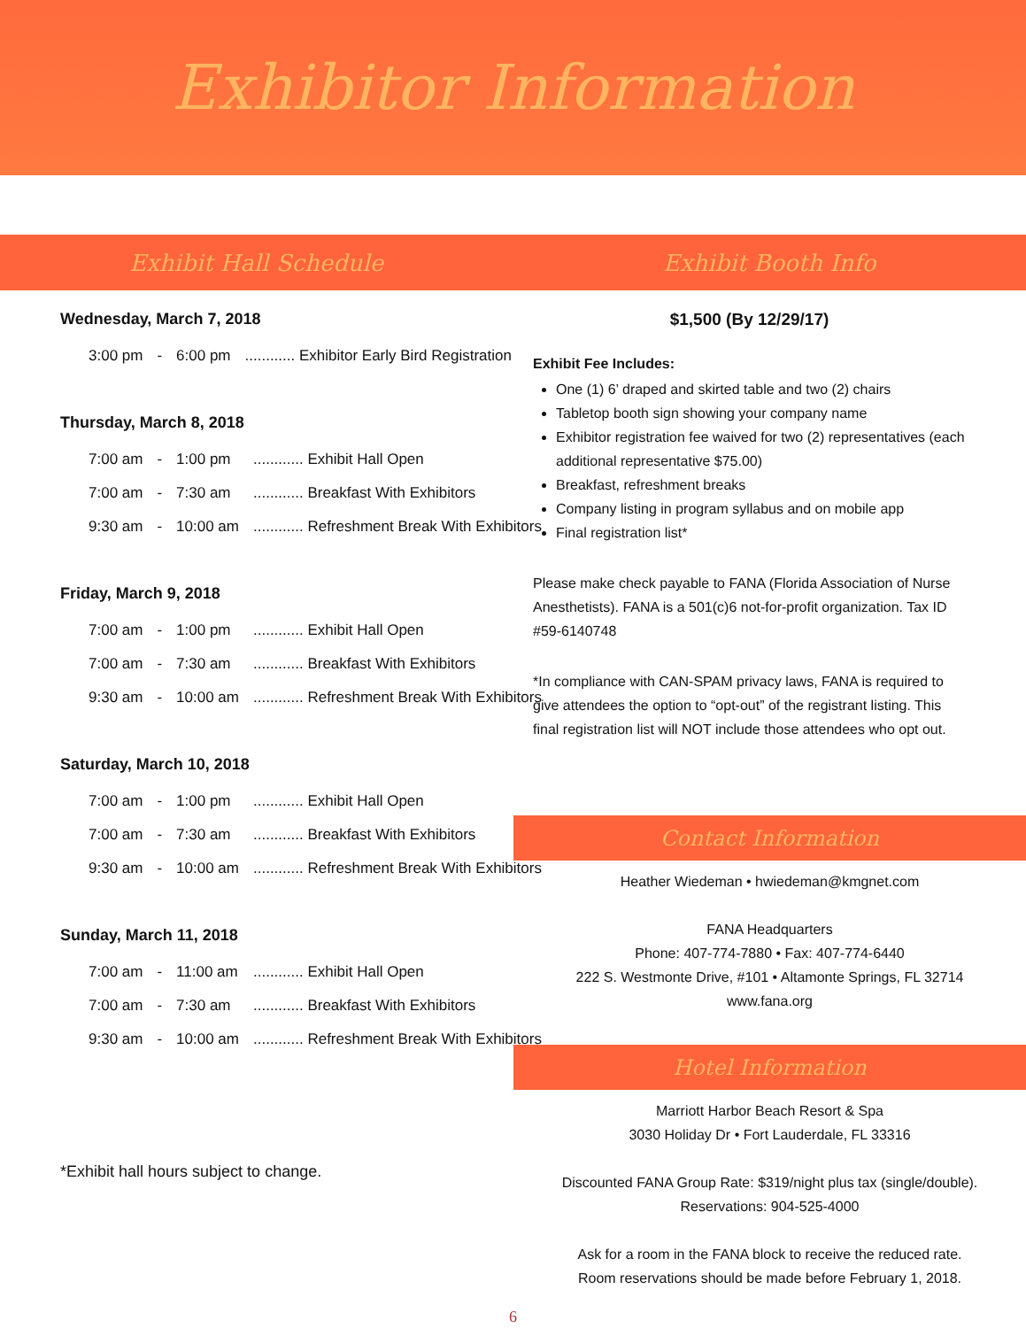Exhibitor Information
Exhibit Hall Schedule Exhibit Booth Info
Wednesday, March 7, 2018
| 3:00 pm | - | 6:00 pm | ............ Exhibitor Early Bird Registration |
Thursday, March 8, 2018
| 7:00 am | - | 1:00 pm | ............ Exhibit Hall Open |
| 7:00 am | - | 7:30 am | ............ Breakfast With Exhibitors |
| 9:30 am | - | 10:00 am | ............ Refreshment Break With Exhibitors |
Friday, March 9, 2018
| 7:00 am | - | 1:00 pm | ............ Exhibit Hall Open |
| 7:00 am | - | 7:30 am | ............ Breakfast With Exhibitors |
| 9:30 am | - | 10:00 am | ............ Refreshment Break With Exhibitors |
Saturday, March 10, 2018
| 7:00 am | - | 1:00 pm | ............ Exhibit Hall Open |
| 7:00 am | - | 7:30 am | ............ Breakfast With Exhibitors |
| 9:30 am | - | 10:00 am | ............ Refreshment Break With Exhibitors |
Sunday, March 11, 2018
| 7:00 am | - | 11:00 am | ............ Exhibit Hall Open |
| 7:00 am | - | 7:30 am | ............ Breakfast With Exhibitors |
| 9:30 am | - | 10:00 am | ............ Refreshment Break With Exhibitors |
*Exhibit hall hours subject to change.
$1,500 (By 12/29/17)
Exhibit Fee Includes:
One (1) 6’ draped and skirted table and two (2) chairs
Tabletop booth sign showing your company name
Exhibitor registration fee waived for two (2) representatives (each additional representative $75.00)
Breakfast, refreshment breaks
Company listing in program syllabus and on mobile app
Final registration list*
Please make check payable to FANA (Florida Association of Nurse Anesthetists). FANA is a 501(c)6 not-for-profit organization. Tax ID #59-6140748
*In compliance with CAN-SPAM privacy laws, FANA is required to give attendees the option to “opt-out” of the registrant listing. This final registration list will NOT include those attendees who opt out.
Contact Information
Heather Wiedeman • hwiedeman@kmgnet.com
FANA Headquarters
Phone: 407-774-7880 • Fax: 407-774-6440
222 S. Westmonte Drive, #101 • Altamonte Springs, FL 32714
www.fana.org
Hotel Information
Marriott Harbor Beach Resort & Spa
3030 Holiday Dr • Fort Lauderdale, FL 33316
Discounted FANA Group Rate: $319/night plus tax (single/double).
Reservations: 904-525-4000
Ask for a room in the FANA block to receive the reduced rate.
Room reservations should be made before February 1, 2018.
6